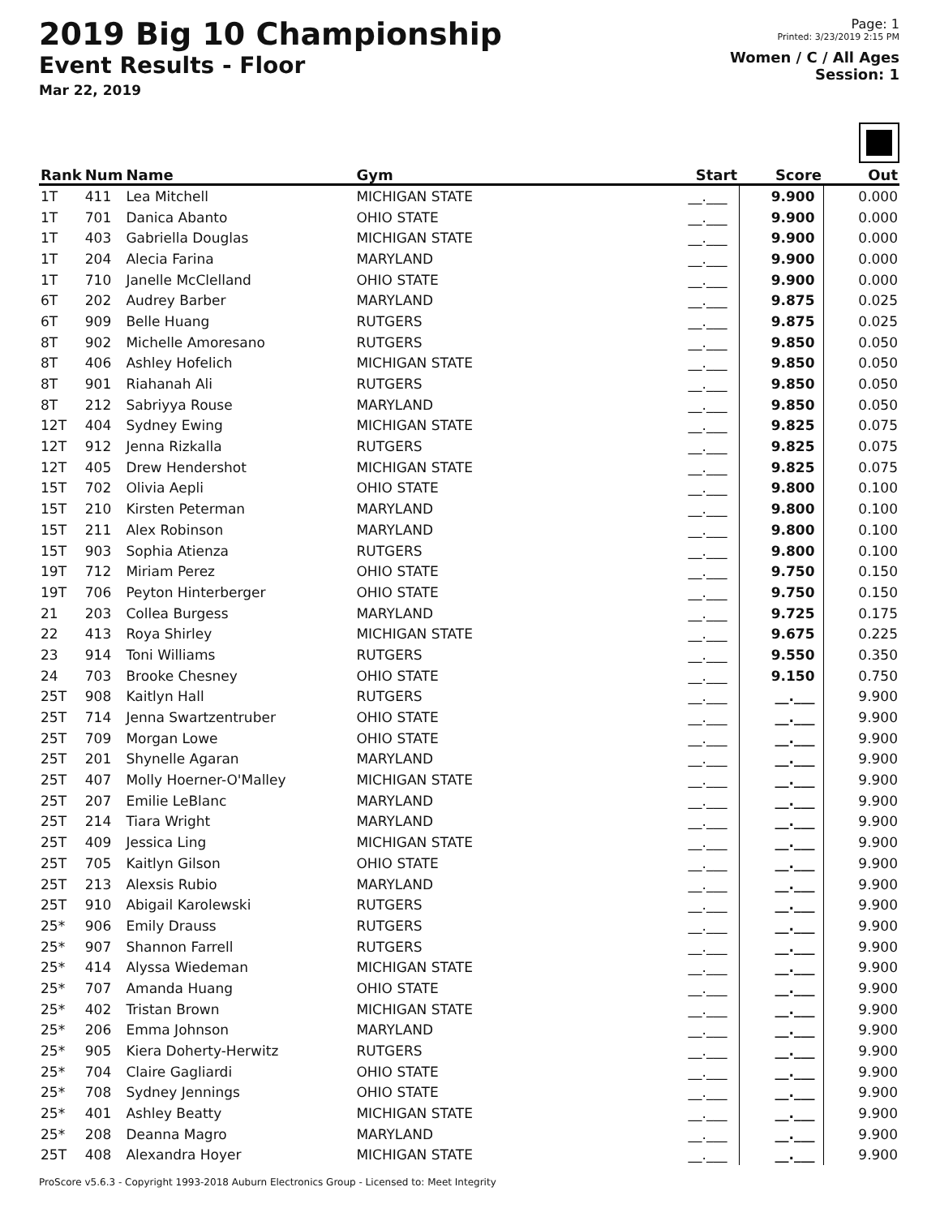2019 Big 10 Championship
Event Results - Floor
Mar 22, 2019
Page: 1
Printed: 3/23/2019 2:15 PM
Women / C / All Ages
Session: 1
| Rank | Num | Name | Gym | Start | Score | Out |
| --- | --- | --- | --- | --- | --- | --- |
| 1T | 411 | Lea Mitchell | MICHIGAN STATE | __.___ | 9.900 | 0.000 |
| 1T | 701 | Danica Abanto | OHIO STATE | __.___ | 9.900 | 0.000 |
| 1T | 403 | Gabriella Douglas | MICHIGAN STATE | __.___ | 9.900 | 0.000 |
| 1T | 204 | Alecia Farina | MARYLAND | __.___ | 9.900 | 0.000 |
| 1T | 710 | Janelle McClelland | OHIO STATE | __.___ | 9.900 | 0.000 |
| 6T | 202 | Audrey Barber | MARYLAND | __.___ | 9.875 | 0.025 |
| 6T | 909 | Belle Huang | RUTGERS | __.___ | 9.875 | 0.025 |
| 8T | 902 | Michelle Amoresano | RUTGERS | __.___ | 9.850 | 0.050 |
| 8T | 406 | Ashley Hofelich | MICHIGAN STATE | __.___ | 9.850 | 0.050 |
| 8T | 901 | Riahanah Ali | RUTGERS | __.___ | 9.850 | 0.050 |
| 8T | 212 | Sabriyya Rouse | MARYLAND | __.___ | 9.850 | 0.050 |
| 12T | 404 | Sydney Ewing | MICHIGAN STATE | __.___ | 9.825 | 0.075 |
| 12T | 912 | Jenna Rizkalla | RUTGERS | __.___ | 9.825 | 0.075 |
| 12T | 405 | Drew Hendershot | MICHIGAN STATE | __.___ | 9.825 | 0.075 |
| 15T | 702 | Olivia Aepli | OHIO STATE | __.___ | 9.800 | 0.100 |
| 15T | 210 | Kirsten Peterman | MARYLAND | __.___ | 9.800 | 0.100 |
| 15T | 211 | Alex Robinson | MARYLAND | __.___ | 9.800 | 0.100 |
| 15T | 903 | Sophia Atienza | RUTGERS | __.___ | 9.800 | 0.100 |
| 19T | 712 | Miriam Perez | OHIO STATE | __.___ | 9.750 | 0.150 |
| 19T | 706 | Peyton Hinterberger | OHIO STATE | __.___ | 9.750 | 0.150 |
| 21 | 203 | Collea Burgess | MARYLAND | __.___ | 9.725 | 0.175 |
| 22 | 413 | Roya Shirley | MICHIGAN STATE | __.___ | 9.675 | 0.225 |
| 23 | 914 | Toni Williams | RUTGERS | __.___ | 9.550 | 0.350 |
| 24 | 703 | Brooke Chesney | OHIO STATE | __.___ | 9.150 | 0.750 |
| 25T | 908 | Kaitlyn Hall | RUTGERS | __.___ | __.___ | 9.900 |
| 25T | 714 | Jenna Swartzentruber | OHIO STATE | __.___ | __.___ | 9.900 |
| 25T | 709 | Morgan Lowe | OHIO STATE | __.___ | __.___ | 9.900 |
| 25T | 201 | Shynelle Agaran | MARYLAND | __.___ | __.___ | 9.900 |
| 25T | 407 | Molly Hoerner-O'Malley | MICHIGAN STATE | __.___ | __.___ | 9.900 |
| 25T | 207 | Emilie LeBlanc | MARYLAND | __.___ | __.___ | 9.900 |
| 25T | 214 | Tiara Wright | MARYLAND | __.___ | __.___ | 9.900 |
| 25T | 409 | Jessica Ling | MICHIGAN STATE | __.___ | __.___ | 9.900 |
| 25T | 705 | Kaitlyn Gilson | OHIO STATE | __.___ | __.___ | 9.900 |
| 25T | 213 | Alexsis Rubio | MARYLAND | __.___ | __.___ | 9.900 |
| 25T | 910 | Abigail Karolewski | RUTGERS | __.___ | __.___ | 9.900 |
| 25* | 906 | Emily Drauss | RUTGERS | __.___ | __.___ | 9.900 |
| 25* | 907 | Shannon Farrell | RUTGERS | __.___ | __.___ | 9.900 |
| 25* | 414 | Alyssa Wiedeman | MICHIGAN STATE | __.___ | __.___ | 9.900 |
| 25* | 707 | Amanda Huang | OHIO STATE | __.___ | __.___ | 9.900 |
| 25* | 402 | Tristan Brown | MICHIGAN STATE | __.___ | __.___ | 9.900 |
| 25* | 206 | Emma Johnson | MARYLAND | __.___ | __.___ | 9.900 |
| 25* | 905 | Kiera Doherty-Herwitz | RUTGERS | __.___ | __.___ | 9.900 |
| 25* | 704 | Claire Gagliardi | OHIO STATE | __.___ | __.___ | 9.900 |
| 25* | 708 | Sydney Jennings | OHIO STATE | __.___ | __.___ | 9.900 |
| 25* | 401 | Ashley Beatty | MICHIGAN STATE | __.___ | __.___ | 9.900 |
| 25* | 208 | Deanna Magro | MARYLAND | __.___ | __.___ | 9.900 |
| 25T | 408 | Alexandra Hoyer | MICHIGAN STATE | __.___ | __.___ | 9.900 |
ProScore v5.6.3 - Copyright 1993-2018 Auburn Electronics Group - Licensed to: Meet Integrity